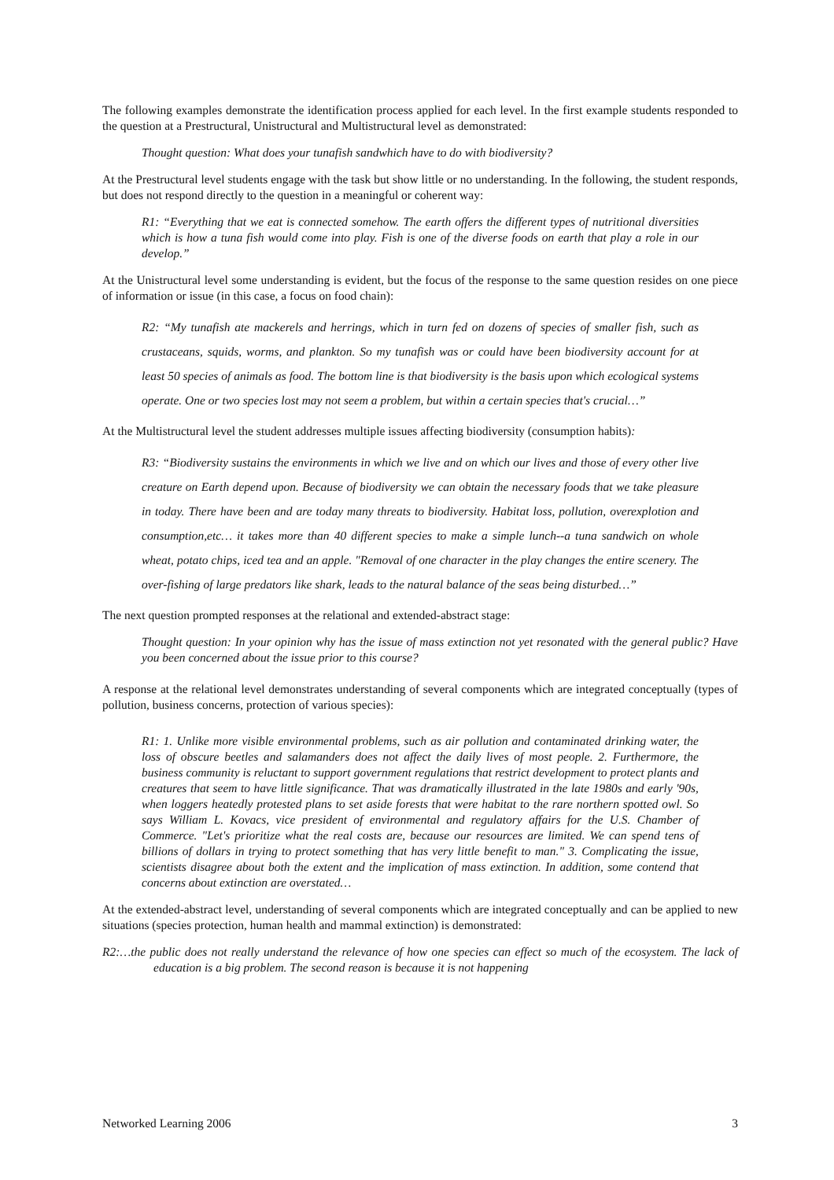The following examples demonstrate the identification process applied for each level. In the first example students responded to the question at a Prestructural, Unistructural and Multistructural level as demonstrated:
Thought question: What does your tunafish sandwhich have to do with biodiversity?
At the Prestructural level students engage with the task but show little or no understanding. In the following, the student responds, but does not respond directly to the question in a meaningful or coherent way:
R1: “Everything that we eat is connected somehow. The earth offers the different types of nutritional diversities which is how a tuna fish would come into play. Fish is one of the diverse foods on earth that play a role in our develop.”
At the Unistructural level some understanding is evident, but the focus of the response to the same question resides on one piece of information or issue (in this case, a focus on food chain):
R2: “My tunafish ate mackerels and herrings, which in turn fed on dozens of species of smaller fish, such as crustaceans, squids, worms, and plankton. So my tunafish was or could have been biodiversity account for at least 50 species of animals as food. The bottom line is that biodiversity is the basis upon which ecological systems operate. One or two species lost may not seem a problem, but within a certain species that's crucial…”
At the Multistructural level the student addresses multiple issues affecting biodiversity (consumption habits):
R3: “Biodiversity sustains the environments in which we live and on which our lives and those of every other live creature on Earth depend upon. Because of biodiversity we can obtain the necessary foods that we take pleasure in today. There have been and are today many threats to biodiversity. Habitat loss, pollution, overexplotion and consumption,etc… it takes more than 40 different species to make a simple lunch--a tuna sandwich on whole wheat, potato chips, iced tea and an apple. "Removal of one character in the play changes the entire scenery. The over-fishing of large predators like shark, leads to the natural balance of the seas being disturbed…”
The next question prompted responses at the relational and extended-abstract stage:
Thought question: In your opinion why has the issue of mass extinction not yet resonated with the general public? Have you been concerned about the issue prior to this course?
A response at the relational level demonstrates understanding of several components which are integrated conceptually (types of pollution, business concerns, protection of various species):
R1: 1. Unlike more visible environmental problems, such as air pollution and contaminated drinking water, the loss of obscure beetles and salamanders does not affect the daily lives of most people. 2. Furthermore, the business community is reluctant to support government regulations that restrict development to protect plants and creatures that seem to have little significance. That was dramatically illustrated in the late 1980s and early '90s, when loggers heatedly protested plans to set aside forests that were habitat to the rare northern spotted owl. So says William L. Kovacs, vice president of environmental and regulatory affairs for the U.S. Chamber of Commerce. "Let's prioritize what the real costs are, because our resources are limited. We can spend tens of billions of dollars in trying to protect something that has very little benefit to man." 3. Complicating the issue, scientists disagree about both the extent and the implication of mass extinction. In addition, some contend that concerns about extinction are overstated…
At the extended-abstract level, understanding of several components which are integrated conceptually and can be applied to new situations (species protection, human health and mammal extinction) is demonstrated:
R2:…the public does not really understand the relevance of how one species can effect so much of the ecosystem. The lack of education is a big problem. The second reason is because it is not happening
Networked Learning 2006 3